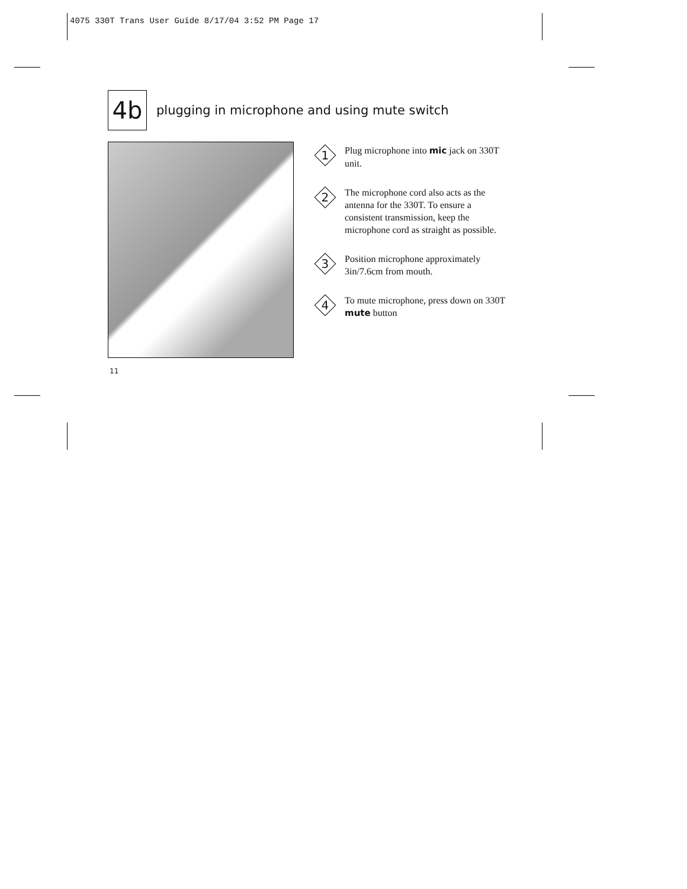4075 330T Trans User Guide 8/17/04 3:52 PM Page 17
4b
plugging in microphone and using mute switch
1
Plug microphone into mic jack on 330T unit.
2
The microphone cord also acts as the antenna for the 330T. To ensure a consistent transmission, keep the microphone cord as straight as possible.
3
Position microphone approximately 3in/7.6cm from mouth.
4
To mute microphone, press down on 330T mute button
11